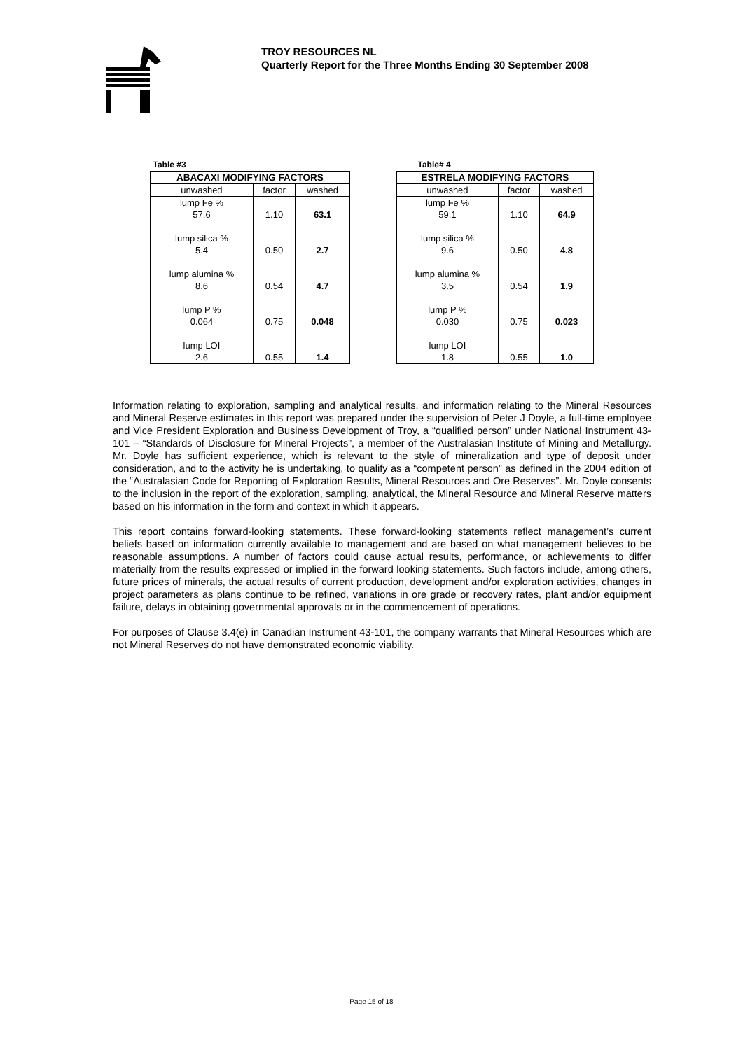TROY RESOURCES NL
Quarterly Report for the Three Months Ending 30 September 2008
| Table #3 | | |
| ABACAXI MODIFYING FACTORS | | |
| unwashed | factor | washed |
| lump Fe % 57.6 | 1.10 | 63.1 |
| lump silica % 5.4 | 0.50 | 2.7 |
| lump alumina % 8.6 | 0.54 | 4.7 |
| lump P % 0.064 | 0.75 | 0.048 |
| lump LOI 2.6 | 0.55 | 1.4 |
| Table# 4 | | |
| ESTRELA MODIFYING FACTORS | | |
| unwashed | factor | washed |
| lump Fe % 59.1 | 1.10 | 64.9 |
| lump silica % 9.6 | 0.50 | 4.8 |
| lump alumina % 3.5 | 0.54 | 1.9 |
| lump P % 0.030 | 0.75 | 0.023 |
| lump LOI 1.8 | 0.55 | 1.0 |
Information relating to exploration, sampling and analytical results, and information relating to the Mineral Resources and Mineral Reserve estimates in this report was prepared under the supervision of Peter J Doyle, a full-time employee and Vice President Exploration and Business Development of Troy, a “qualified person” under National Instrument 43-101 – “Standards of Disclosure for Mineral Projects”, a member of the Australasian Institute of Mining and Metallurgy. Mr. Doyle has sufficient experience, which is relevant to the style of mineralization and type of deposit under consideration, and to the activity he is undertaking, to qualify as a “competent person” as defined in the 2004 edition of the “Australasian Code for Reporting of Exploration Results, Mineral Resources and Ore Reserves”. Mr. Doyle consents to the inclusion in the report of the exploration, sampling, analytical, the Mineral Resource and Mineral Reserve matters based on his information in the form and context in which it appears.
This report contains forward-looking statements. These forward-looking statements reflect management’s current beliefs based on information currently available to management and are based on what management believes to be reasonable assumptions. A number of factors could cause actual results, performance, or achievements to differ materially from the results expressed or implied in the forward looking statements. Such factors include, among others, future prices of minerals, the actual results of current production, development and/or exploration activities, changes in project parameters as plans continue to be refined, variations in ore grade or recovery rates, plant and/or equipment failure, delays in obtaining governmental approvals or in the commencement of operations.
For purposes of Clause 3.4(e) in Canadian Instrument 43-101, the company warrants that Mineral Resources which are not Mineral Reserves do not have demonstrated economic viability.
Page 15 of 18